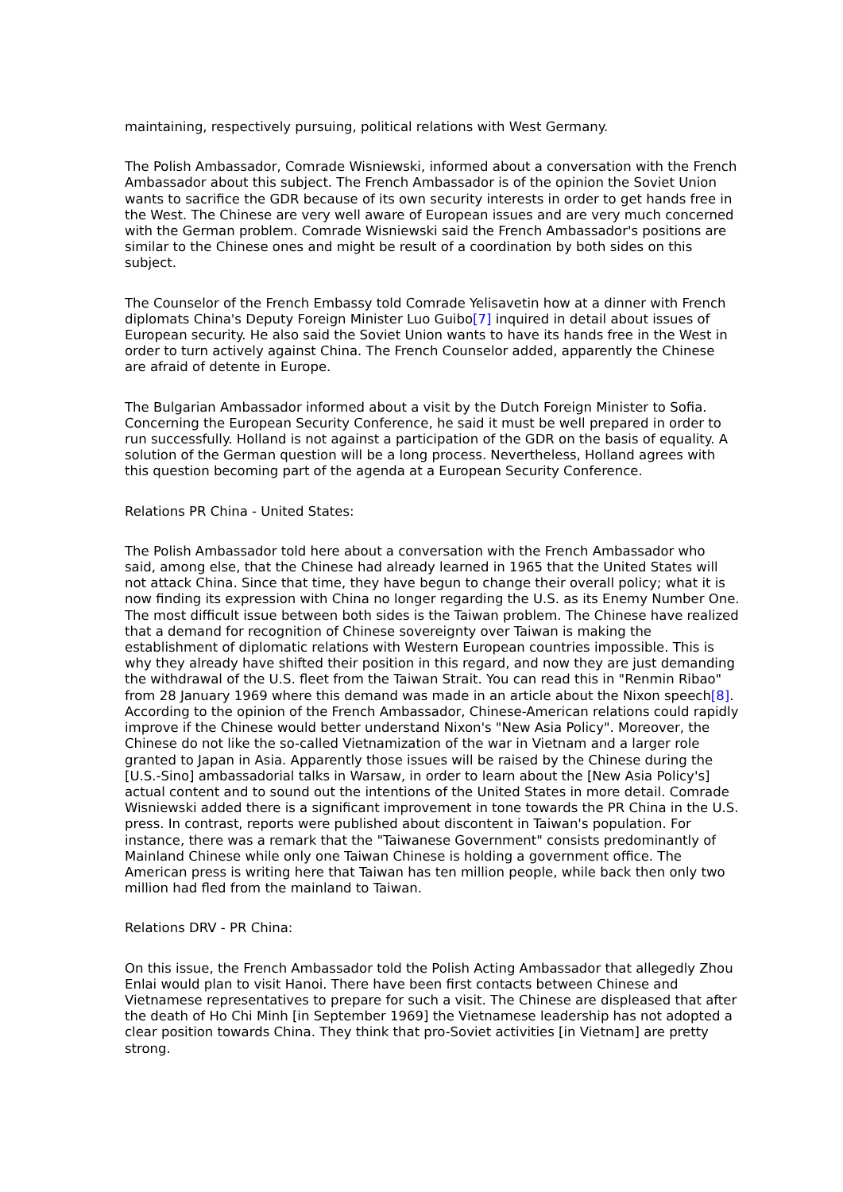maintaining, respectively pursuing, political relations with West Germany.
The Polish Ambassador, Comrade Wisniewski, informed about a conversation with the French Ambassador about this subject. The French Ambassador is of the opinion the Soviet Union wants to sacrifice the GDR because of its own security interests in order to get hands free in the West. The Chinese are very well aware of European issues and are very much concerned with the German problem. Comrade Wisniewski said the French Ambassador's positions are similar to the Chinese ones and might be result of a coordination by both sides on this subject.
The Counselor of the French Embassy told Comrade Yelisavetin how at a dinner with French diplomats China's Deputy Foreign Minister Luo Guibo[7] inquired in detail about issues of European security. He also said the Soviet Union wants to have its hands free in the West in order to turn actively against China. The French Counselor added, apparently the Chinese are afraid of detente in Europe.
The Bulgarian Ambassador informed about a visit by the Dutch Foreign Minister to Sofia. Concerning the European Security Conference, he said it must be well prepared in order to run successfully. Holland is not against a participation of the GDR on the basis of equality. A solution of the German question will be a long process. Nevertheless, Holland agrees with this question becoming part of the agenda at a European Security Conference.
Relations PR China - United States:
The Polish Ambassador told here about a conversation with the French Ambassador who said, among else, that the Chinese had already learned in 1965 that the United States will not attack China. Since that time, they have begun to change their overall policy; what it is now finding its expression with China no longer regarding the U.S. as its Enemy Number One. The most difficult issue between both sides is the Taiwan problem. The Chinese have realized that a demand for recognition of Chinese sovereignty over Taiwan is making the establishment of diplomatic relations with Western European countries impossible. This is why they already have shifted their position in this regard, and now they are just demanding the withdrawal of the U.S. fleet from the Taiwan Strait. You can read this in "Renmin Ribao" from 28 January 1969 where this demand was made in an article about the Nixon speech[8]. According to the opinion of the French Ambassador, Chinese-American relations could rapidly improve if the Chinese would better understand Nixon's "New Asia Policy". Moreover, the Chinese do not like the so-called Vietnamization of the war in Vietnam and a larger role granted to Japan in Asia. Apparently those issues will be raised by the Chinese during the [U.S.-Sino] ambassadorial talks in Warsaw, in order to learn about the [New Asia Policy's] actual content and to sound out the intentions of the United States in more detail. Comrade Wisniewski added there is a significant improvement in tone towards the PR China in the U.S. press. In contrast, reports were published about discontent in Taiwan's population. For instance, there was a remark that the "Taiwanese Government" consists predominantly of Mainland Chinese while only one Taiwan Chinese is holding a government office. The American press is writing here that Taiwan has ten million people, while back then only two million had fled from the mainland to Taiwan.
Relations DRV - PR China:
On this issue, the French Ambassador told the Polish Acting Ambassador that allegedly Zhou Enlai would plan to visit Hanoi. There have been first contacts between Chinese and Vietnamese representatives to prepare for such a visit. The Chinese are displeased that after the death of Ho Chi Minh [in September 1969] the Vietnamese leadership has not adopted a clear position towards China. They think that pro-Soviet activities [in Vietnam] are pretty strong.